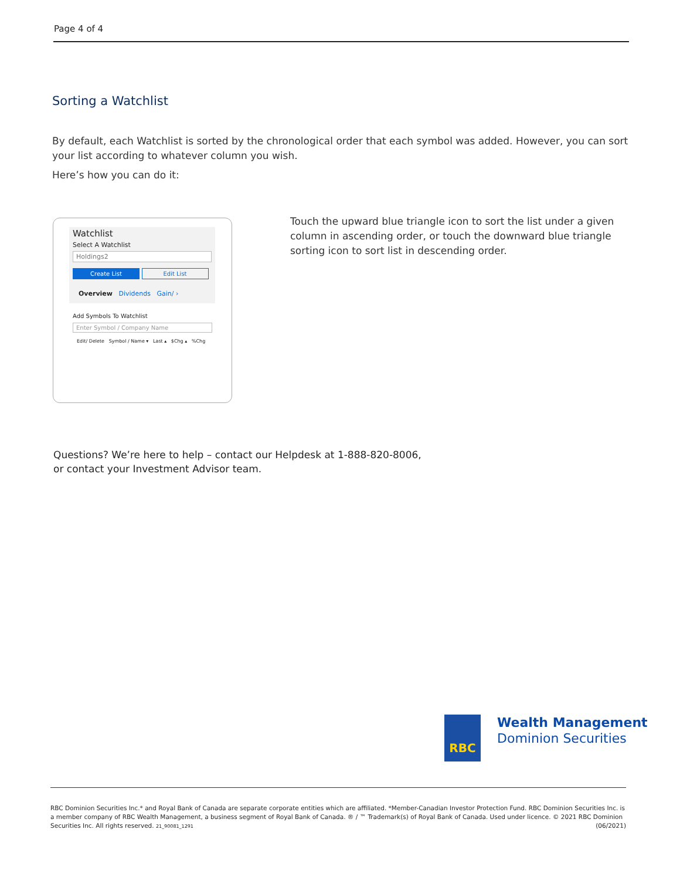Page 4 of 4
Sorting a Watchlist
By default, each Watchlist is sorted by the chronological order that each symbol was added. However, you can sort your list according to whatever column you wish.
Here’s how you can do it:
Watchlist
Select A Watchlist
Holdings2
Create List Edit List
Overview Dividends Gain/ ›
Add Symbols To Watchlist
Enter Symbol / Company Name
Edit/ Delete Symbol / Name ▾ Last ▴ $Chg ▴ %Chg
Touch the upward blue triangle icon to sort the list under a given column in ascending order, or touch the downward blue triangle sorting icon to sort list in descending order.
Questions? We’re here to help – contact our Helpdesk at 1-888-820-8006,
or contact your Investment Advisor team.
RBC
Wealth Management
Dominion Securities
RBC Dominion Securities Inc.* and Royal Bank of Canada are separate corporate entities which are affiliated. *Member-Canadian Investor Protection Fund. RBC Dominion Securities Inc. is a member company of RBC Wealth Management, a business segment of Royal Bank of Canada. ® / ™ Trademark(s) of Royal Bank of Canada. Used under licence. © 2021 RBC Dominion Securities Inc. All rights reserved. 21_90081_1291 (06/2021)